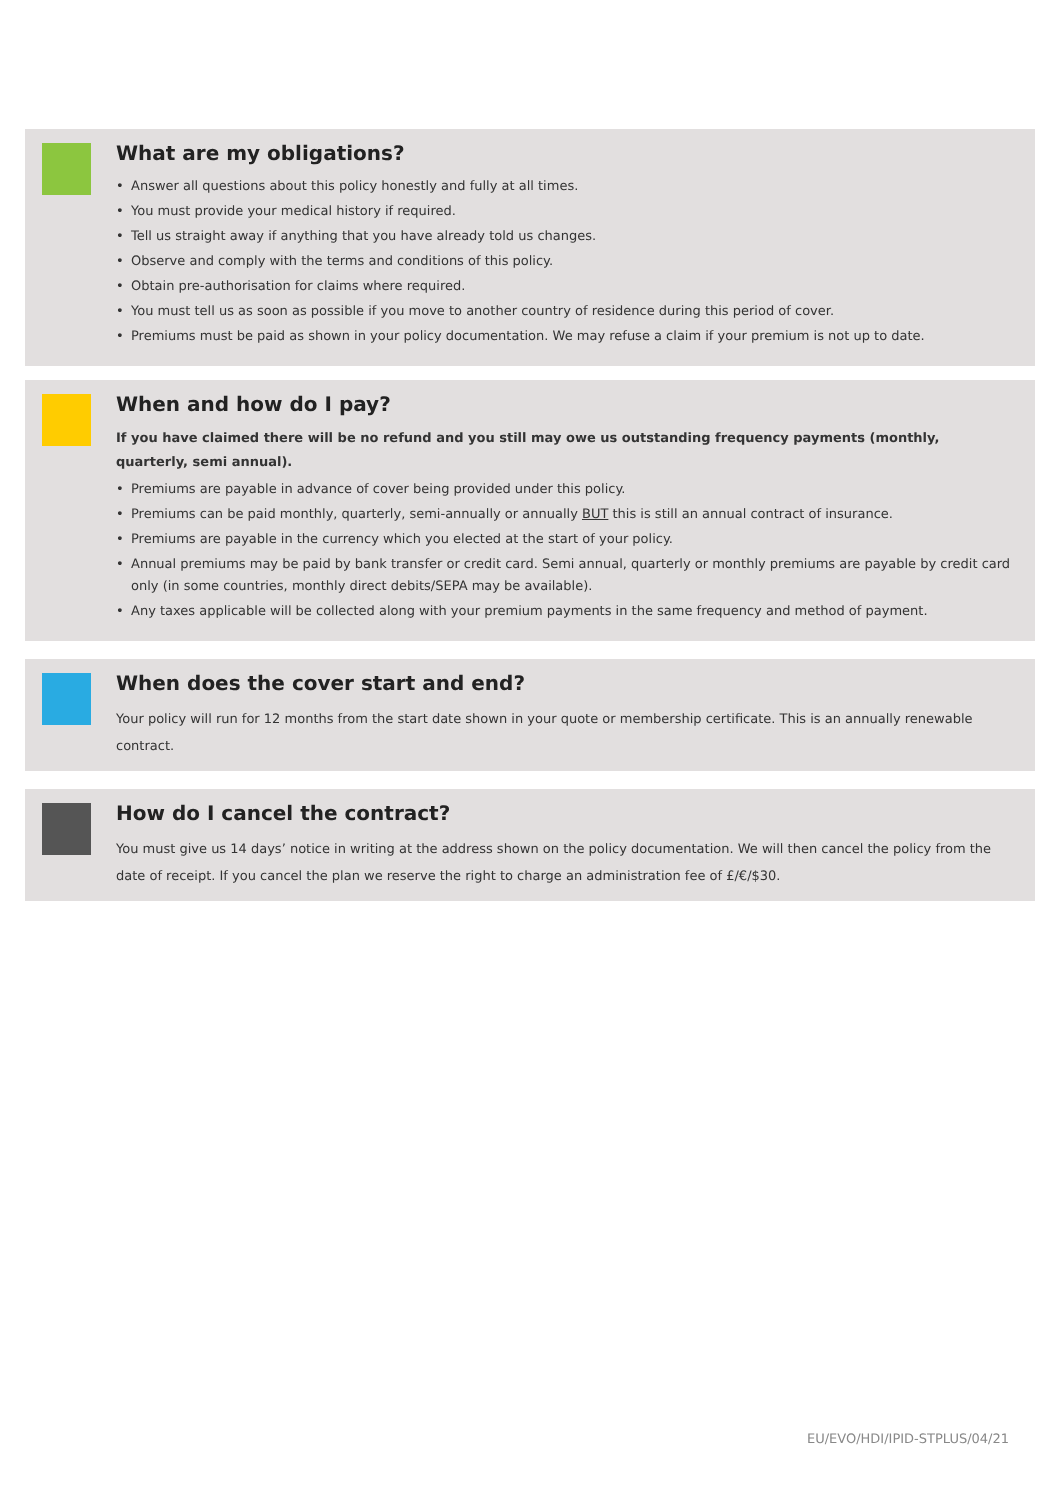What are my obligations?
• Answer all questions about this policy honestly and fully at all times.
• You must provide your medical history if required.
• Tell us straight away if anything that you have already told us changes.
• Observe and comply with the terms and conditions of this policy.
• Obtain pre-authorisation for claims where required.
• You must tell us as soon as possible if you move to another country of residence during this period of cover.
• Premiums must be paid as shown in your policy documentation. We may refuse a claim if your premium is not up to date.
When and how do I pay?
If you have claimed there will be no refund and you still may owe us outstanding frequency payments (monthly, quarterly, semi annual).
• Premiums are payable in advance of cover being provided under this policy.
• Premiums can be paid monthly, quarterly, semi-annually or annually BUT this is still an annual contract of insurance.
• Premiums are payable in the currency which you elected at the start of your policy.
• Annual premiums may be paid by bank transfer or credit card. Semi annual, quarterly or monthly premiums are payable by credit card only (in some countries, monthly direct debits/SEPA may be available).
• Any taxes applicable will be collected along with your premium payments in the same frequency and method of payment.
When does the cover start and end?
Your policy will run for 12 months from the start date shown in your quote or membership certificate. This is an annually renewable contract.
How do I cancel the contract?
You must give us 14 days’ notice in writing at the address shown on the policy documentation. We will then cancel the policy from the date of receipt. If you cancel the plan we reserve the right to charge an administration fee of £/€/$30.
EU/EVO/HDI/IPID-STPLUS/04/21